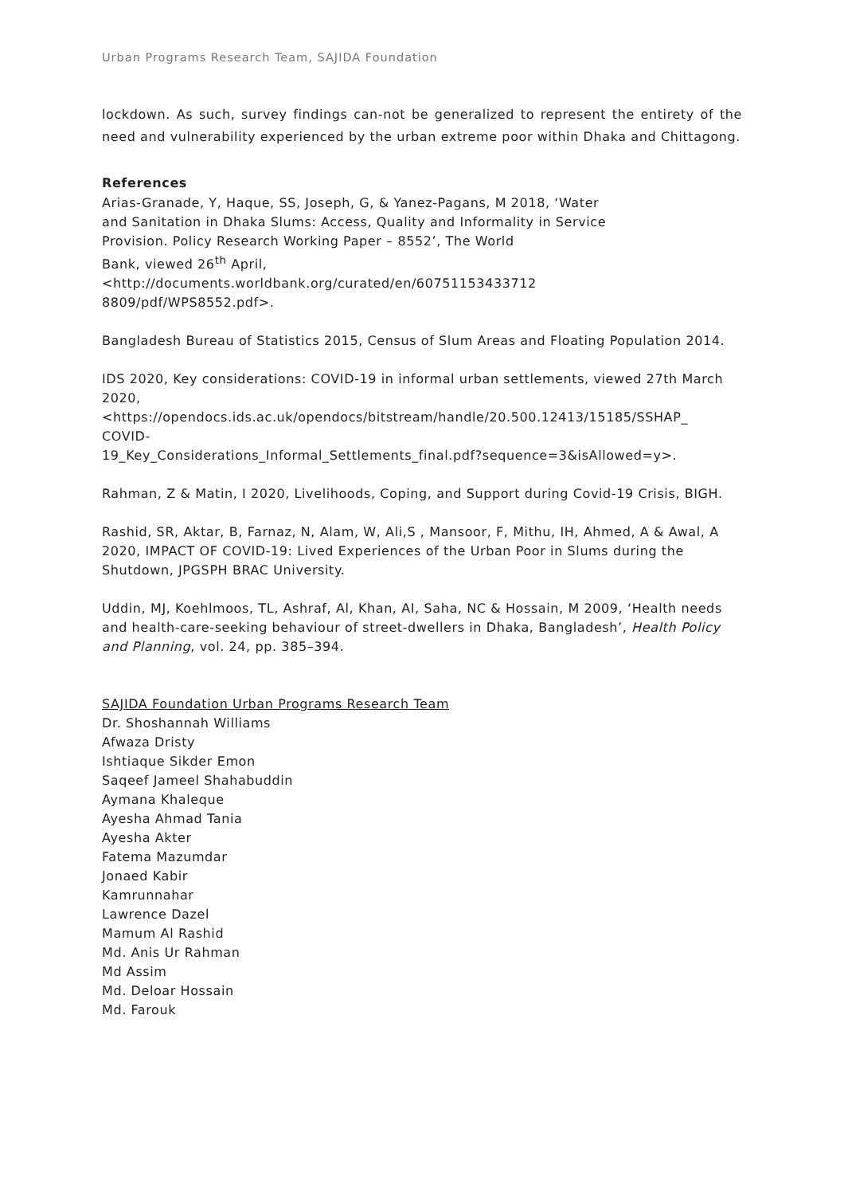Urban Programs Research Team, SAJIDA Foundation
lockdown. As such, survey findings can-not be generalized to represent the entirety of the need and vulnerability experienced by the urban extreme poor within Dhaka and Chittagong.
References
Arias-Granade, Y, Haque, SS, Joseph, G, & Yanez-Pagans, M 2018, ‘Water
and Sanitation in Dhaka Slums: Access, Quality and Informality in Service
Provision. Policy Research Working Paper – 8552’, The World
Bank, viewed 26<sup>th</sup> April,
<http://documents.worldbank.org/curated/en/60751153433712
8809/pdf/WPS8552.pdf>.
Bangladesh Bureau of Statistics 2015, Census of Slum Areas and Floating Population 2014.
IDS 2020, Key considerations: COVID-19 in informal urban settlements, viewed 27th March 2020,
<https://opendocs.ids.ac.uk/opendocs/bitstream/handle/20.500.12413/15185/SSHAP_
COVID-
19_Key_Considerations_Informal_Settlements_final.pdf?sequence=3&isAllowed=y>.
Rahman, Z & Matin, I 2020, Livelihoods, Coping, and Support during Covid-19 Crisis, BIGH.
Rashid, SR, Aktar, B, Farnaz, N, Alam, W, Ali,S , Mansoor, F, Mithu, IH, Ahmed, A & Awal, A 2020, IMPACT OF COVID-19: Lived Experiences of the Urban Poor in Slums during the Shutdown, JPGSPH BRAC University.
Uddin, MJ, Koehlmoos, TL, Ashraf, Al, Khan, AI, Saha, NC & Hossain, M 2009, ‘Health needs and health-care-seeking behaviour of street-dwellers in Dhaka, Bangladesh’, Health Policy and Planning, vol. 24, pp. 385–394.
SAJIDA Foundation Urban Programs Research Team
Dr. Shoshannah Williams
Afwaza Dristy
Ishtiaque Sikder Emon
Saqeef Jameel Shahabuddin
Aymana Khaleque
Ayesha Ahmad Tania
Ayesha Akter
Fatema Mazumdar
Jonaed Kabir
Kamrunnahar
Lawrence Dazel
Mamum Al Rashid
Md. Anis Ur Rahman
Md Assim
Md. Deloar Hossain
Md. Farouk